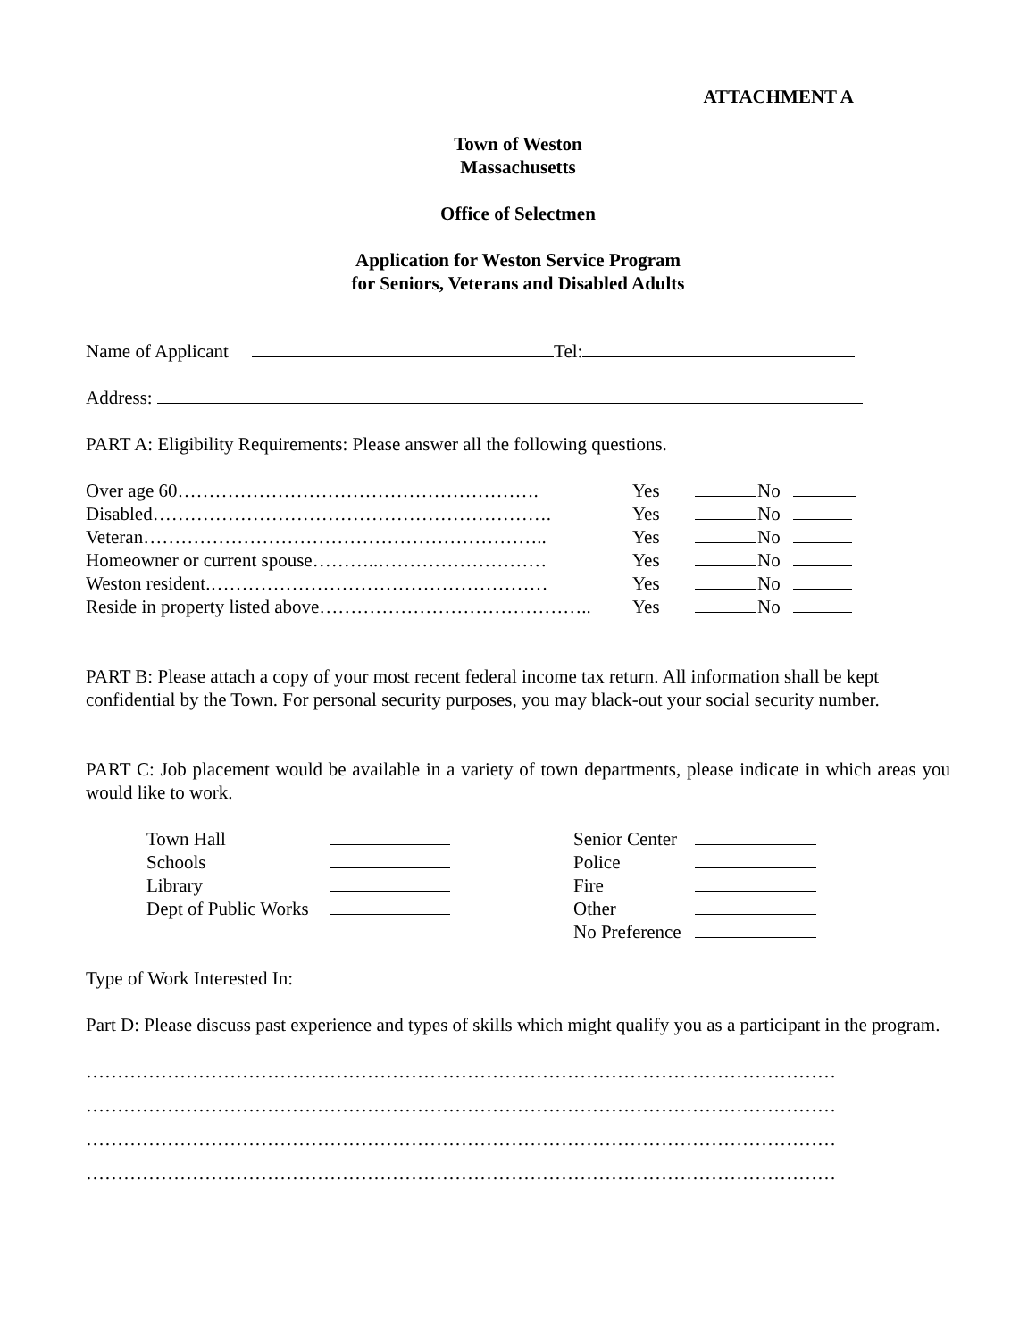ATTACHMENT A
Town of Weston
Massachusetts
Office of Selectmen
Application for Weston Service Program
for Seniors, Veterans and Disabled Adults
Name of Applicant Tel:
Address:
PART A: Eligibility Requirements: Please answer all the following questions.
| Over age 60…………………………………………………. | Yes | | No | |
| Disabled………………………………………………………. | Yes | | No | |
| Veteran……………………………………………………….. | Yes | | No | |
| Homeowner or current spouse………..……………………… | Yes | | No | |
| Weston resident.……………………………………………… | Yes | | No | |
| Reside in property listed above…………………………………….. | Yes | | No | |
PART B: Please attach a copy of your most recent federal income tax return. All information shall be kept confidential by the Town. For personal security purposes, you may black-out your social security number.
PART C: Job placement would be available in a variety of town departments, please indicate in which areas you would like to work.
| Town Hall | | Senior Center | |
| Schools | | Police | |
| Library | | Fire | |
| Dept of Public Works | | Other | |
| | | No Preference | |
Type of Work Interested In:
Part D: Please discuss past experience and types of skills which might qualify you as a participant in the program.
…………………………………………………………………………………………………………
…………………………………………………………………………………………………………
…………………………………………………………………………………………………………
…………………………………………………………………………………………………………